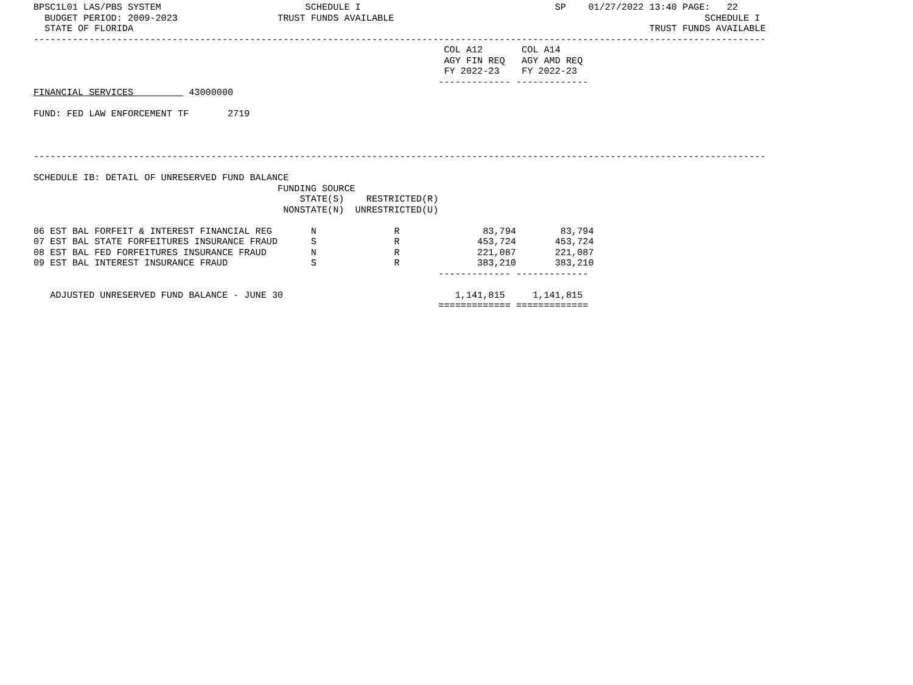BPSC1L01 LAS/PBS SYSTEM                          SCHEDULE I                                   SP    01/27/2022 13:40 PAGE:   22
  BUDGET PERIOD: 2009-2023                  TRUST FUNDS AVAILABLE                                                        SCHEDULE I
  STATE OF FLORIDA                                                                                             TRUST FUNDS AVAILABLE
------------------------------------------------------------------------------------------------------------------------------------
                                                                          COL A12       COL A14
                                                                          AGY FIN REQ   AGY AMD REQ
                                                                          FY 2022-23    FY 2022-23
                                                                         ------------- -------------
FINANCIAL SERVICES          43000000

FUND: FED LAW ENFORCEMENT TF       2719



------------------------------------------------------------------------------------------------------------------------------------

SCHEDULE IB: DETAIL OF UNRESERVED FUND BALANCE
                                            FUNDING SOURCE
                                                STATE(S)    RESTRICTED(R)
                                             NONSTATE(N)  UNRESTRICTED(U)

06 EST BAL FORFEIT & INTEREST FINANCIAL REG       N              R               83,794        83,794
07 EST BAL STATE FORFEITURES INSURANCE FRAUD      S              R              453,724       453,724
08 EST BAL FED FORFEITURES INSURANCE FRAUD        N              R              221,087       221,087
09 EST BAL INTEREST INSURANCE FRAUD               S              R              383,210       383,210
                                                                         ------------- -------------

   ADJUSTED UNRESERVED FUND BALANCE - JUNE 30                               1,141,815     1,141,815
                                                                         ============= =============